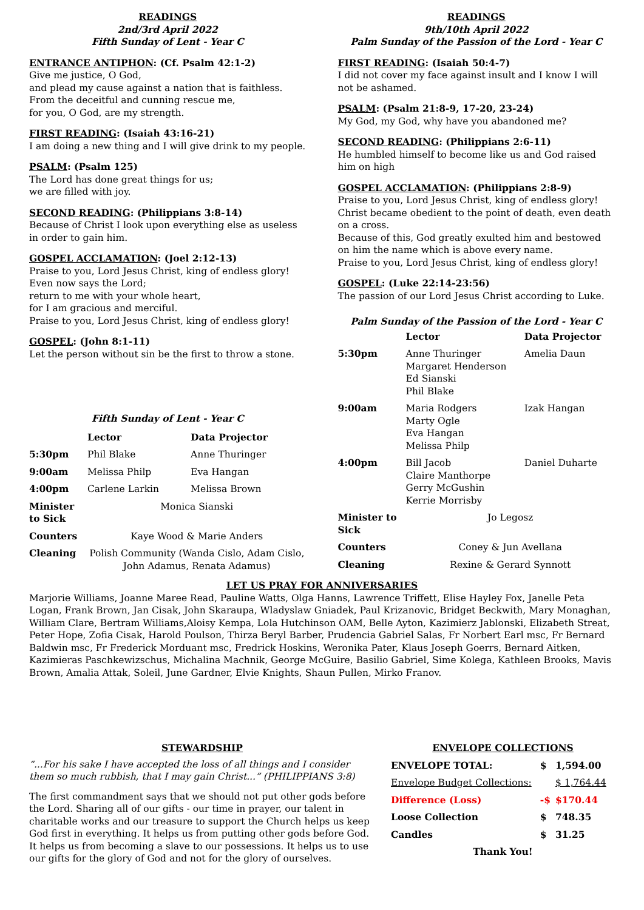READINGS
2nd/3rd April 2022
Fifth Sunday of Lent - Year C
ENTRANCE ANTIPHON: (Cf. Psalm 42:1-2)
Give me justice, O God,
and plead my cause against a nation that is faithless.
From the deceitful and cunning rescue me,
for you, O God, are my strength.
FIRST READING: (Isaiah 43:16-21)
I am doing a new thing and I will give drink to my people.
PSALM: (Psalm 125)
The Lord has done great things for us;
we are filled with joy.
SECOND READING: (Philippians 3:8-14)
Because of Christ I look upon everything else as useless in order to gain him.
GOSPEL ACCLAMATION: (Joel 2:12-13)
Praise to you, Lord Jesus Christ, king of endless glory!
Even now says the Lord;
return to me with your whole heart,
for I am gracious and merciful.
Praise to you, Lord Jesus Christ, king of endless glory!
GOSPEL: (John 8:1-11)
Let the person without sin be the first to throw a stone.
Fifth Sunday of Lent - Year C
| | Lector | Data Projector |
| --- | --- | --- |
| 5:30pm | Phil Blake | Anne Thuringer |
| 9:00am | Melissa Philp | Eva Hangan |
| 4:00pm | Carlene Larkin | Melissa Brown |
| Minister to Sick | Monica Sianski | |
| Counters | Kaye Wood & Marie Anders | |
| Cleaning | Polish Community (Wanda Cislo, Adam Cislo, John Adamus, Renata Adamus) | |
READINGS
9th/10th April 2022
Palm Sunday of the Passion of the Lord - Year C
FIRST READING: (Isaiah 50:4-7)
I did not cover my face against insult and I know I will not be ashamed.
PSALM: (Psalm 21:8-9, 17-20, 23-24)
My God, my God, why have you abandoned me?
SECOND READING: (Philippians 2:6-11)
He humbled himself to become like us and God raised him on high
GOSPEL ACCLAMATION: (Philippians 2:8-9)
Praise to you, Lord Jesus Christ, king of endless glory!
Christ became obedient to the point of death, even death on a cross.
Because of this, God greatly exulted him and bestowed on him the name which is above every name.
Praise to you, Lord Jesus Christ, king of endless glory!
GOSPEL: (Luke 22:14-23:56)
The passion of our Lord Jesus Christ according to Luke.
Palm Sunday of the Passion of the Lord - Year C
| | Lector | Data Projector |
| --- | --- | --- |
| 5:30pm | Anne Thuringer Margaret Henderson Ed Sianski Phil Blake | Amelia Daun |
| 9:00am | Maria Rodgers Marty Ogle Eva Hangan Melissa Philp | Izak Hangan |
| 4:00pm | Bill Jacob Claire Manthorpe Gerry McGushin Kerrie Morrisby | Daniel Duharte |
| Minister to Sick | Jo Legosz | |
| Counters | Coney & Jun Avellana | |
| Cleaning | Rexine & Gerard Synnott | |
LET US PRAY FOR ANNIVERSARIES
Marjorie Williams, Joanne Maree Read, Pauline Watts, Olga Hanns, Lawrence Triffett, Elise Hayley Fox, Janelle Peta Logan, Frank Brown, Jan Cisak, John Skaraupa, Wladyslaw Gniadek, Paul Krizanovic, Bridget Beckwith, Mary Monaghan, William Clare, Bertram Williams,Aloisy Kempa, Lola Hutchinson OAM, Belle Ayton, Kazimierz Jablonski, Elizabeth Streat, Peter Hope, Zofia Cisak, Harold Poulson, Thirza Beryl Barber, Prudencia Gabriel Salas, Fr Norbert Earl msc, Fr Bernard Baldwin msc, Fr Frederick Morduant msc, Fredrick Hoskins, Weronika Pater, Klaus Joseph Goerrs, Bernard Aitken, Kazimieras Paschkewizschus, Michalina Machnik, George McGuire, Basilio Gabriel, Sime Kolega, Kathleen Brooks, Mavis Brown, Amalia Attak, Soleil, June Gardner, Elvie Knights, Shaun Pullen, Mirko Franov.
STEWARDSHIP
“...For his sake I have accepted the loss of all things and I consider them so much rubbish, that I may gain Christ...” (PHILIPPIANS 3:8)
The first commandment says that we should not put other gods before the Lord. Sharing all of our gifts - our time in prayer, our talent in charitable works and our treasure to support the Church helps us keep God first in everything. It helps us from putting other gods before God. It helps us from becoming a slave to our possessions. It helps us to use our gifts for the glory of God and not for the glory of ourselves.
ENVELOPE COLLECTIONS
| ENVELOPE TOTAL: | $ | 1,594.00 |
| --- | --- | --- |
| Envelope Budget Collections: | | $ 1,764.44 |
| Difference (Loss) | -$ | $170.44 |
| Loose Collection | $ | 748.35 |
| Candles | $ | 31.25 |
| Thank You! | | |